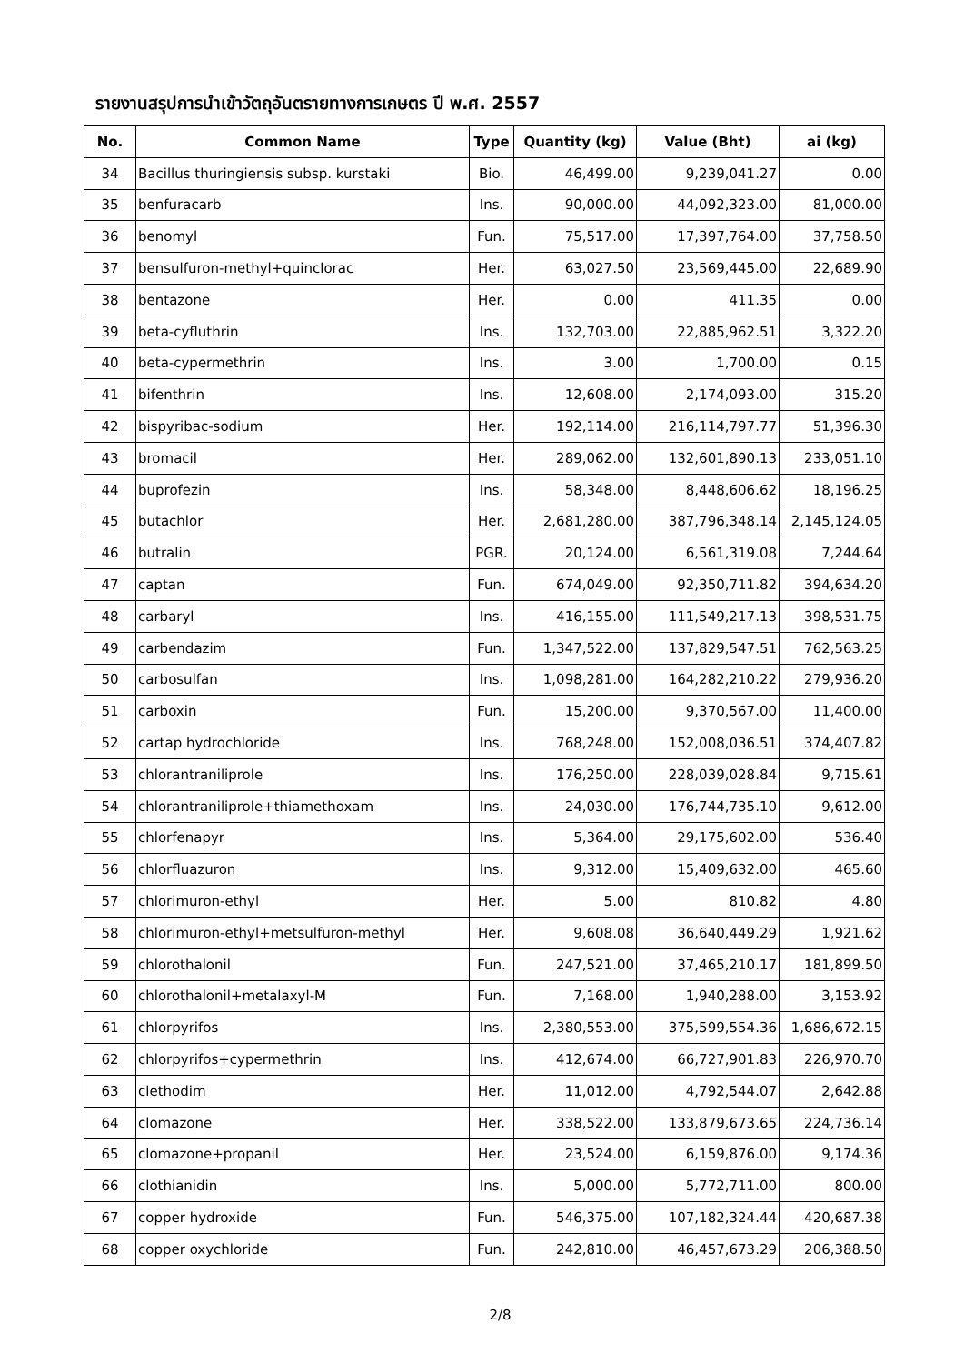รายงานสรุปการนำเข้าวัตถุอันตรายทางการเกษตร ปี พ.ศ. 2557
| No. | Common Name | Type | Quantity (kg) | Value (Bht) | ai (kg) |
| --- | --- | --- | --- | --- | --- |
| 34 | Bacillus thuringiensis subsp. kurstaki | Bio. | 46,499.00 | 9,239,041.27 | 0.00 |
| 35 | benfuracarb | Ins. | 90,000.00 | 44,092,323.00 | 81,000.00 |
| 36 | benomyl | Fun. | 75,517.00 | 17,397,764.00 | 37,758.50 |
| 37 | bensulfuron-methyl+quinclorac | Her. | 63,027.50 | 23,569,445.00 | 22,689.90 |
| 38 | bentazone | Her. | 0.00 | 411.35 | 0.00 |
| 39 | beta-cyfluthrin | Ins. | 132,703.00 | 22,885,962.51 | 3,322.20 |
| 40 | beta-cypermethrin | Ins. | 3.00 | 1,700.00 | 0.15 |
| 41 | bifenthrin | Ins. | 12,608.00 | 2,174,093.00 | 315.20 |
| 42 | bispyribac-sodium | Her. | 192,114.00 | 216,114,797.77 | 51,396.30 |
| 43 | bromacil | Her. | 289,062.00 | 132,601,890.13 | 233,051.10 |
| 44 | buprofezin | Ins. | 58,348.00 | 8,448,606.62 | 18,196.25 |
| 45 | butachlor | Her. | 2,681,280.00 | 387,796,348.14 | 2,145,124.05 |
| 46 | butralin | PGR. | 20,124.00 | 6,561,319.08 | 7,244.64 |
| 47 | captan | Fun. | 674,049.00 | 92,350,711.82 | 394,634.20 |
| 48 | carbaryl | Ins. | 416,155.00 | 111,549,217.13 | 398,531.75 |
| 49 | carbendazim | Fun. | 1,347,522.00 | 137,829,547.51 | 762,563.25 |
| 50 | carbosulfan | Ins. | 1,098,281.00 | 164,282,210.22 | 279,936.20 |
| 51 | carboxin | Fun. | 15,200.00 | 9,370,567.00 | 11,400.00 |
| 52 | cartap hydrochloride | Ins. | 768,248.00 | 152,008,036.51 | 374,407.82 |
| 53 | chlorantraniliprole | Ins. | 176,250.00 | 228,039,028.84 | 9,715.61 |
| 54 | chlorantraniliprole+thiamethoxam | Ins. | 24,030.00 | 176,744,735.10 | 9,612.00 |
| 55 | chlorfenapyr | Ins. | 5,364.00 | 29,175,602.00 | 536.40 |
| 56 | chlorfluazuron | Ins. | 9,312.00 | 15,409,632.00 | 465.60 |
| 57 | chlorimuron-ethyl | Her. | 5.00 | 810.82 | 4.80 |
| 58 | chlorimuron-ethyl+metsulfuron-methyl | Her. | 9,608.08 | 36,640,449.29 | 1,921.62 |
| 59 | chlorothalonil | Fun. | 247,521.00 | 37,465,210.17 | 181,899.50 |
| 60 | chlorothalonil+metalaxyl-M | Fun. | 7,168.00 | 1,940,288.00 | 3,153.92 |
| 61 | chlorpyrifos | Ins. | 2,380,553.00 | 375,599,554.36 | 1,686,672.15 |
| 62 | chlorpyrifos+cypermethrin | Ins. | 412,674.00 | 66,727,901.83 | 226,970.70 |
| 63 | clethodim | Her. | 11,012.00 | 4,792,544.07 | 2,642.88 |
| 64 | clomazone | Her. | 338,522.00 | 133,879,673.65 | 224,736.14 |
| 65 | clomazone+propanil | Her. | 23,524.00 | 6,159,876.00 | 9,174.36 |
| 66 | clothianidin | Ins. | 5,000.00 | 5,772,711.00 | 800.00 |
| 67 | copper hydroxide | Fun. | 546,375.00 | 107,182,324.44 | 420,687.38 |
| 68 | copper oxychloride | Fun. | 242,810.00 | 46,457,673.29 | 206,388.50 |
2/8